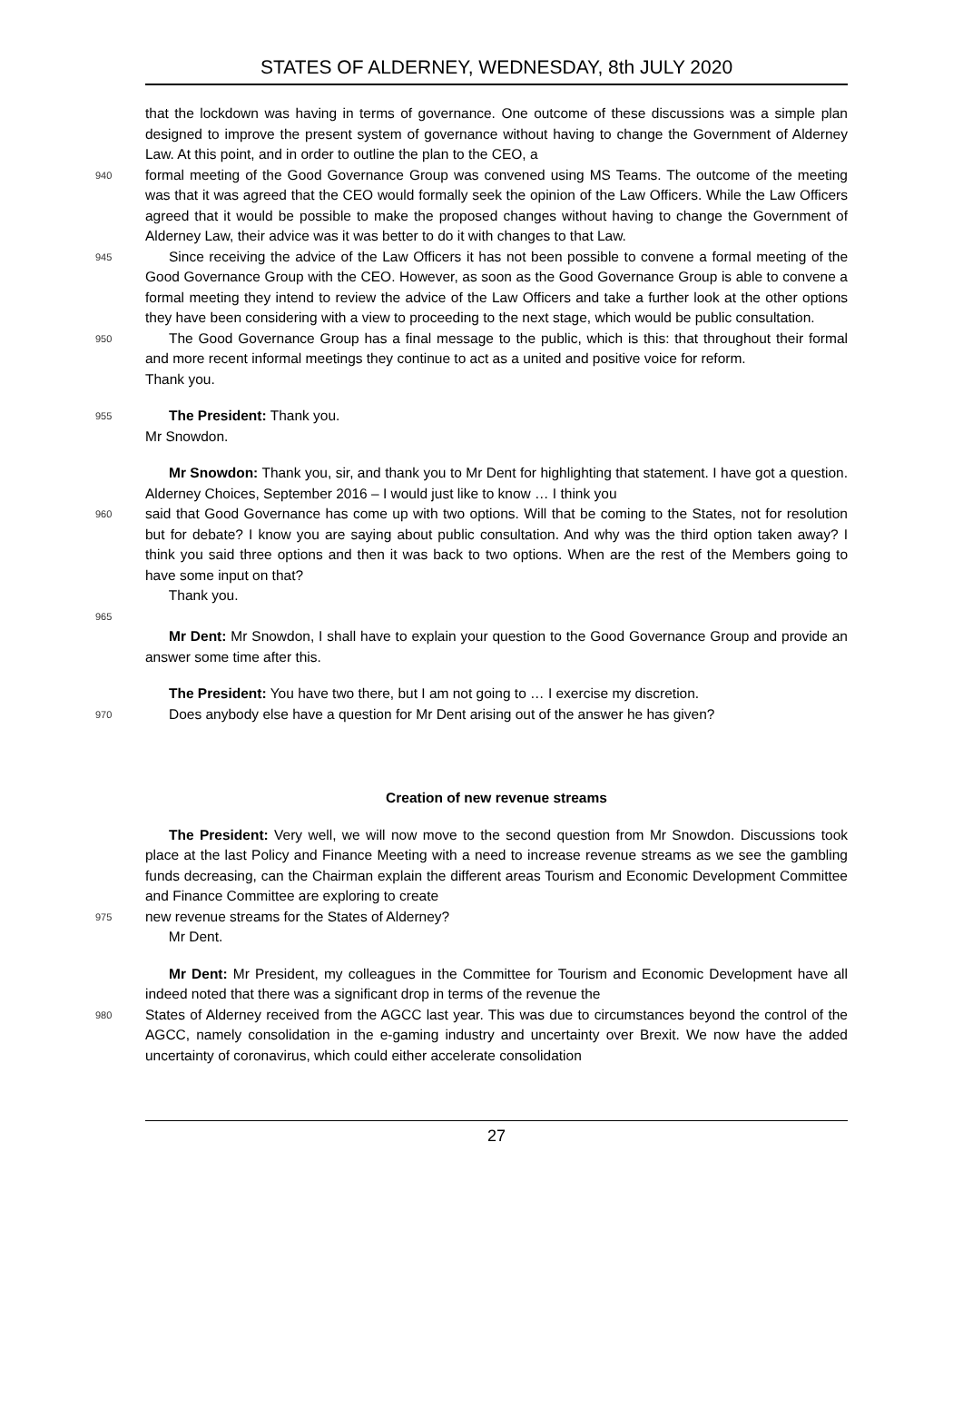STATES OF ALDERNEY, WEDNESDAY, 8th JULY 2020
that the lockdown was having in terms of governance. One outcome of these discussions was a simple plan designed to improve the present system of governance without having to change the Government of Alderney Law. At this point, and in order to outline the plan to the CEO, a
940
formal meeting of the Good Governance Group was convened using MS Teams. The outcome of the meeting was that it was agreed that the CEO would formally seek the opinion of the Law Officers. While the Law Officers agreed that it would be possible to make the proposed changes without having to change the Government of Alderney Law, their advice was it was better to do it with changes to that Law.
945
Since receiving the advice of the Law Officers it has not been possible to convene a formal meeting of the Good Governance Group with the CEO. However, as soon as the Good Governance Group is able to convene a formal meeting they intend to review the advice of the Law Officers and take a further look at the other options they have been considering with a view to proceeding to the next stage, which would be public consultation.
950
The Good Governance Group has a final message to the public, which is this: that throughout their formal and more recent informal meetings they continue to act as a united and positive voice for reform.
Thank you.
955
The President: Thank you.
Mr Snowdon.
Mr Snowdon: Thank you, sir, and thank you to Mr Dent for highlighting that statement. I have got a question. Alderney Choices, September 2016 – I would just like to know … I think you
960
said that Good Governance has come up with two options. Will that be coming to the States, not for resolution but for debate? I know you are saying about public consultation. And why was the third option taken away? I think you said three options and then it was back to two options. When are the rest of the Members going to have some input on that?
Thank you.
965
Mr Dent: Mr Snowdon, I shall have to explain your question to the Good Governance Group and provide an answer some time after this.
The President: You have two there, but I am not going to … I exercise my discretion.
970
Does anybody else have a question for Mr Dent arising out of the answer he has given?
Creation of new revenue streams
The President: Very well, we will now move to the second question from Mr Snowdon. Discussions took place at the last Policy and Finance Meeting with a need to increase revenue streams as we see the gambling funds decreasing, can the Chairman explain the different areas Tourism and Economic Development Committee and Finance Committee are exploring to create
975
new revenue streams for the States of Alderney?
Mr Dent.
Mr Dent: Mr President, my colleagues in the Committee for Tourism and Economic Development have all indeed noted that there was a significant drop in terms of the revenue the
980
States of Alderney received from the AGCC last year. This was due to circumstances beyond the control of the AGCC, namely consolidation in the e-gaming industry and uncertainty over Brexit. We now have the added uncertainty of coronavirus, which could either accelerate consolidation
27